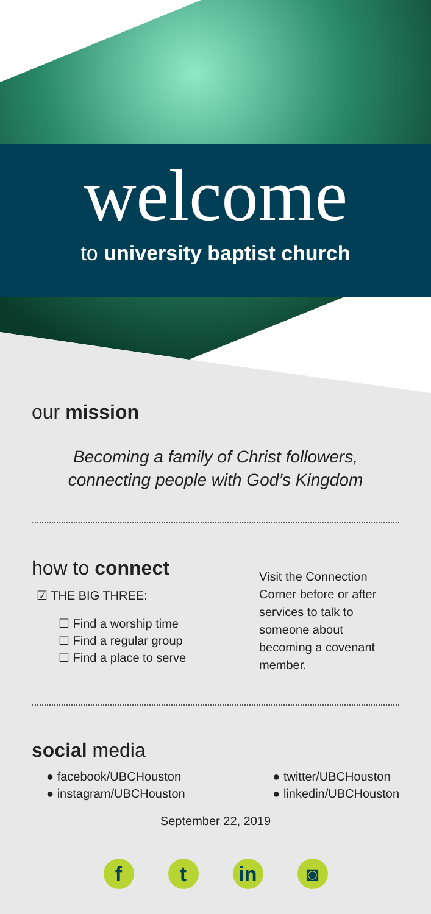welcome
to university baptist church
our mission
Becoming a family of Christ followers,
connecting people with God’s Kingdom
how to connect
☑ THE BIG THREE:
☐ Find a worship time
☐ Find a regular group
☐ Find a place to serve
Visit the Connection Corner before or after services to talk to someone about becoming a covenant member.
social media
● facebook/UBCHouston
● instagram/UBCHouston
● twitter/UBCHouston
● linkedin/UBCHouston
September 22, 2019
ft in ◙